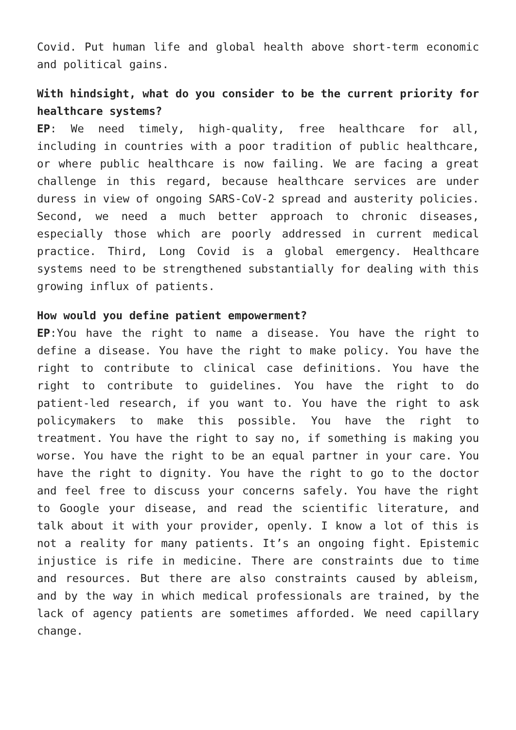Covid. Put human life and global health above short-term economic and political gains.
With hindsight, what do you consider to be the current priority for healthcare systems?
EP: We need timely, high-quality, free healthcare for all, including in countries with a poor tradition of public healthcare, or where public healthcare is now failing. We are facing a great challenge in this regard, because healthcare services are under duress in view of ongoing SARS-CoV-2 spread and austerity policies. Second, we need a much better approach to chronic diseases, especially those which are poorly addressed in current medical practice. Third, Long Covid is a global emergency. Healthcare systems need to be strengthened substantially for dealing with this growing influx of patients.
How would you define patient empowerment?
EP:You have the right to name a disease. You have the right to define a disease. You have the right to make policy. You have the right to contribute to clinical case definitions. You have the right to contribute to guidelines. You have the right to do patient-led research, if you want to. You have the right to ask policymakers to make this possible. You have the right to treatment. You have the right to say no, if something is making you worse. You have the right to be an equal partner in your care. You have the right to dignity. You have the right to go to the doctor and feel free to discuss your concerns safely. You have the right to Google your disease, and read the scientific literature, and talk about it with your provider, openly. I know a lot of this is not a reality for many patients. It’s an ongoing fight. Epistemic injustice is rife in medicine. There are constraints due to time and resources. But there are also constraints caused by ableism, and by the way in which medical professionals are trained, by the lack of agency patients are sometimes afforded. We need capillary change.